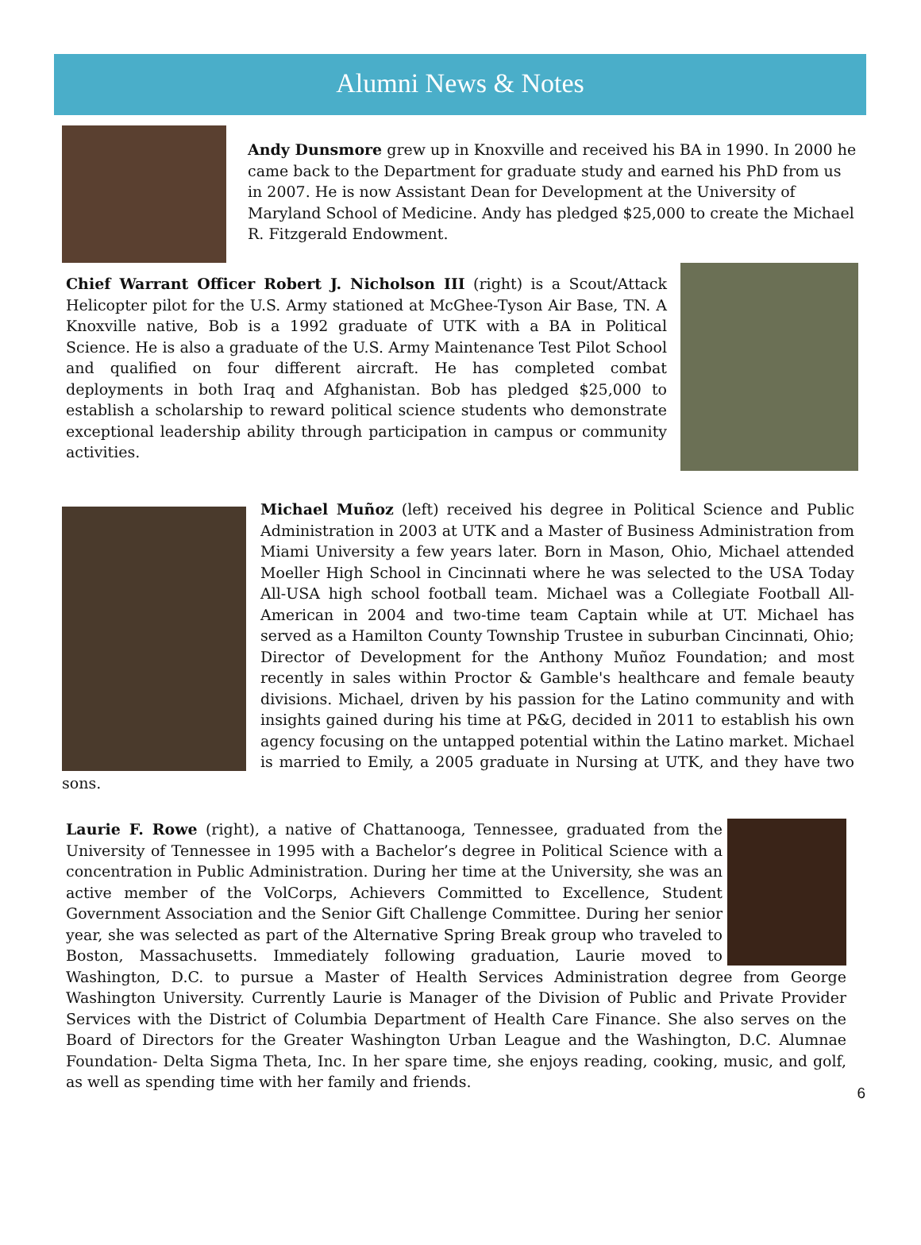Alumni News & Notes
Andy Dunsmore grew up in Knoxville and received his BA in 1990. In 2000 he came back to the Department for graduate study and earned his PhD from us in 2007. He is now Assistant Dean for Development at the University of Maryland School of Medicine. Andy has pledged $25,000 to create the Michael R. Fitzgerald Endowment.
Chief Warrant Officer Robert J. Nicholson III (right) is a Scout/Attack Helicopter pilot for the U.S. Army stationed at McGhee-Tyson Air Base, TN. A Knoxville native, Bob is a 1992 graduate of UTK with a BA in Political Science. He is also a graduate of the U.S. Army Maintenance Test Pilot School and qualified on four different aircraft. He has completed combat deployments in both Iraq and Afghanistan. Bob has pledged $25,000 to establish a scholarship to reward political science students who demonstrate exceptional leadership ability through participation in campus or community activities.
Michael Muñoz (left) received his degree in Political Science and Public Administration in 2003 at UTK and a Master of Business Administration from Miami University a few years later. Born in Mason, Ohio, Michael attended Moeller High School in Cincinnati where he was selected to the USA Today All-USA high school football team. Michael was a Collegiate Football All-American in 2004 and two-time team Captain while at UT. Michael has served as a Hamilton County Township Trustee in suburban Cincinnati, Ohio; Director of Development for the Anthony Muñoz Foundation; and most recently in sales within Proctor & Gamble's healthcare and female beauty divisions. Michael, driven by his passion for the Latino community and with insights gained during his time at P&G, decided in 2011 to establish his own agency focusing on the untapped potential within the Latino market. Michael is married to Emily, a 2005 graduate in Nursing at UTK, and they have two sons.
Laurie F. Rowe (right), a native of Chattanooga, Tennessee, graduated from the University of Tennessee in 1995 with a Bachelor’s degree in Political Science with a concentration in Public Administration. During her time at the University, she was an active member of the VolCorps, Achievers Committed to Excellence, Student Government Association and the Senior Gift Challenge Committee. During her senior year, she was selected as part of the Alternative Spring Break group who traveled to Boston, Massachusetts. Immediately following graduation, Laurie moved to Washington, D.C. to pursue a Master of Health Services Administration degree from George Washington University. Currently Laurie is Manager of the Division of Public and Private Provider Services with the District of Columbia Department of Health Care Finance. She also serves on the Board of Directors for the Greater Washington Urban League and the Washington, D.C. Alumnae Foundation- Delta Sigma Theta, Inc. In her spare time, she enjoys reading, cooking, music, and golf, as well as spending time with her family and friends.
6